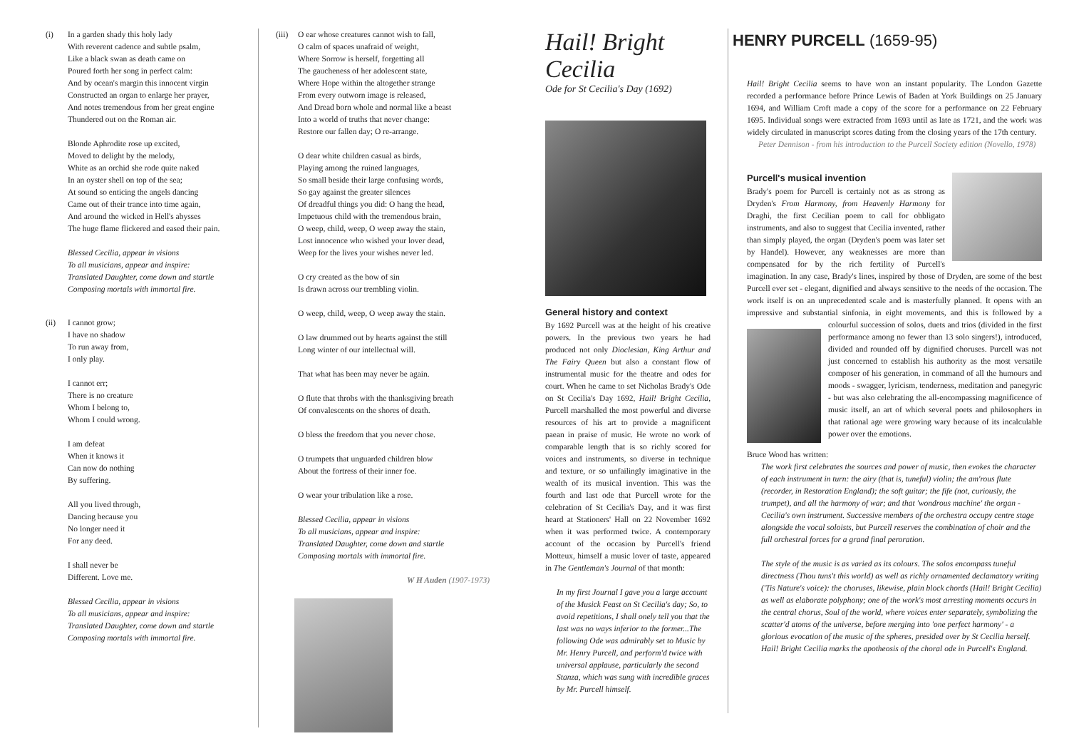(i) In a garden shady this holy lady
With reverent cadence and subtle psalm,
Like a black swan as death came on
Poured forth her song in perfect calm:
And by ocean's margin this innocent virgin
Constructed an organ to enlarge her prayer,
And notes tremendous from her great engine
Thundered out on the Roman air.
Blonde Aphrodite rose up excited,
Moved to delight by the melody,
White as an orchid she rode quite naked
In an oyster shell on top of the sea;
At sound so enticing the angels dancing
Came out of their trance into time again,
And around the wicked in Hell's abysses
The huge flame flickered and eased their pain.
Blessed Cecilia, appear in visions
To all musicians, appear and inspire:
Translated Daughter, come down and startle
Composing mortals with immortal fire.
(ii) I cannot grow;
I have no shadow
To run away from,
I only play.
I cannot err;
There is no creature
Whom I belong to,
Whom I could wrong.
I am defeat
When it knows it
Can now do nothing
By suffering.
All you lived through,
Dancing because you
No longer need it
For any deed.
I shall never be
Different. Love me.
Blessed Cecilia, appear in visions
To all musicians, appear and inspire:
Translated Daughter, come down and startle
Composing mortals with immortal fire.
(iii) O ear whose creatures cannot wish to fall,
O calm of spaces unafraid of weight,
Where Sorrow is herself, forgetting all
The gaucheness of her adolescent state,
Where Hope within the altogether strange
From every outworn image is released,
And Dread born whole and normal like a beast
Into a world of truths that never change:
Restore our fallen day; O re-arrange.
O dear white children casual as birds,
Playing among the ruined languages,
So small beside their large confusing words,
So gay against the greater silences
Of dreadful things you did: O hang the head,
Impetuous child with the tremendous brain,
O weep, child, weep, O weep away the stain,
Lost innocence who wished your lover dead,
Weep for the lives your wishes never led.
O cry created as the bow of sin
Is drawn across our trembling violin.
O weep, child, weep, O weep away the stain.
O law drummed out by hearts against the still
Long winter of our intellectual will.
That what has been may never be again.
O flute that throbs with the thanksgiving breath
Of convalescents on the shores of death.
O bless the freedom that you never chose.
O trumpets that unguarded children blow
About the fortress of their inner foe.
O wear your tribulation like a rose.
Blessed Cecilia, appear in visions
To all musicians, appear and inspire:
Translated Daughter, come down and startle
Composing mortals with immortal fire.
W H Auden (1907-1973)
Hail! Bright Cecilia
Ode for St Cecilia's Day (1692)
General history and context
By 1692 Purcell was at the height of his creative powers. In the previous two years he had produced not only Dioclesian, King Arthur and The Fairy Queen but also a constant flow of instrumental music for the theatre and odes for court. When he came to set Nicholas Brady's Ode on St Cecilia's Day 1692, Hail! Bright Cecilia, Purcell marshalled the most powerful and diverse resources of his art to provide a magnificent paean in praise of music. He wrote no work of comparable length that is so richly scored for voices and instruments, so diverse in technique and texture, or so unfailingly imaginative in the wealth of its musical invention. This was the fourth and last ode that Purcell wrote for the celebration of St Cecilia's Day, and it was first heard at Stationers' Hall on 22 November 1692 when it was performed twice. A contemporary account of the occasion by Purcell's friend Motteux, himself a music lover of taste, appeared in The Gentleman's Journal of that month:
In my first Journal I gave you a large account of the Musick Feast on St Cecilia's day; So, to avoid repetitions, I shall onely tell you that the last was no ways inferior to the former...The following Ode was admirably set to Music by Mr. Henry Purcell, and perform'd twice with universal applause, particularly the second Stanza, which was sung with incredible graces by Mr. Purcell himself.
HENRY PURCELL (1659-95)
Hail! Bright Cecilia seems to have won an instant popularity. The London Gazette recorded a performance before Prince Lewis of Baden at York Buildings on 25 January 1694, and William Croft made a copy of the score for a performance on 22 February 1695. Individual songs were extracted from 1693 until as late as 1721, and the work was widely circulated in manuscript scores dating from the closing years of the 17th century.
Peter Dennison - from his introduction to the Purcell Society edition (Novello, 1978)
Purcell's musical invention
Brady's poem for Purcell is certainly not as as strong as Dryden's From Harmony, from Heavenly Harmony for Draghi, the first Cecilian poem to call for obbligato instruments, and also to suggest that Cecilia invented, rather than simply played, the organ (Dryden's poem was later set by Handel). However, any weaknesses are more than compensated for by the rich fertility of Purcell's imagination. In any case, Brady's lines, inspired by those of Dryden, are some of the best Purcell ever set - elegant, dignified and always sensitive to the needs of the occasion. The work itself is on an unprecedented scale and is masterfully planned. It opens with an impressive and substantial sinfonia, in eight movements, and this is followed by a colourful succession of solos, duets and trios (divided in the first performance among no fewer than 13 solo singers!), introduced, divided and rounded off by dignified choruses. Purcell was not just concerned to establish his authority as the most versatile composer of his generation, in command of all the humours and moods - swagger, lyricism, tenderness, meditation and panegyric - but was also celebrating the all-encompassing magnificence of music itself, an art of which several poets and philosophers in that rational age were growing wary because of its incalculable power over the emotions.
Bruce Wood has written:
The work first celebrates the sources and power of music, then evokes the character of each instrument in turn: the airy (that is, tuneful) violin; the am'rous flute (recorder, in Restoration England); the soft guitar; the fife (not, curiously, the trumpet), and all the harmony of war; and that 'wondrous machine' the organ - Cecilia's own instrument. Successive members of the orchestra occupy centre stage alongside the vocal soloists, but Purcell reserves the combination of choir and the full orchestral forces for a grand final peroration.
The style of the music is as varied as its colours. The solos encompass tuneful directness (Thou tuns't this world) as well as richly ornamented declamatory writing ('Tis Nature's voice): the choruses, likewise, plain block chords (Hail! Bright Cecilia) as well as elaborate polyphony; one of the work's most arresting moments occurs in the central chorus, Soul of the world, where voices enter separately, symbolizing the scatter'd atoms of the universe, before merging into 'one perfect harmony' - a glorious evocation of the music of the spheres, presided over by St Cecilia herself. Hail! Bright Cecilia marks the apotheosis of the choral ode in Purcell's England.